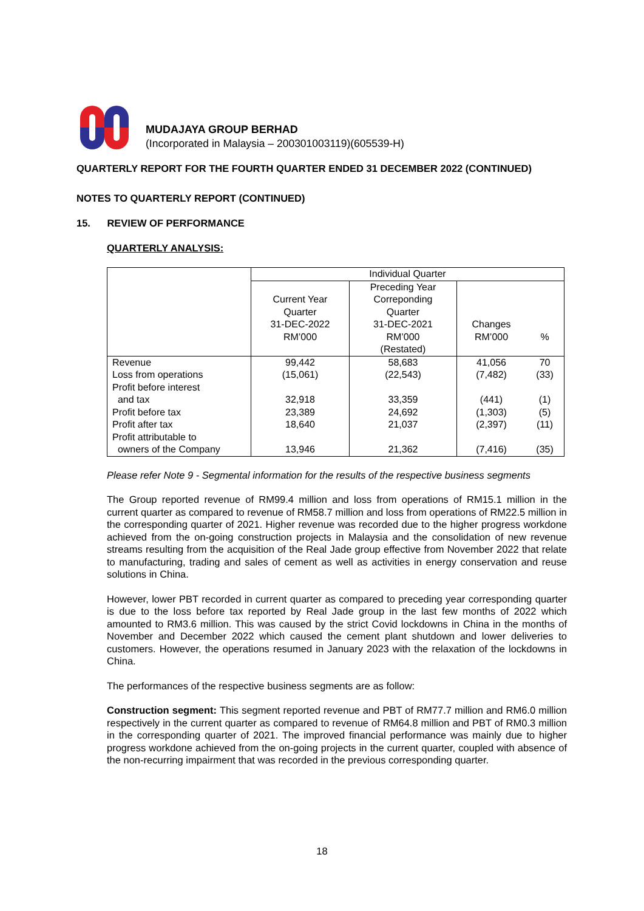MUDAJAYA GROUP BERHAD
(Incorporated in Malaysia – 200301003119)(605539-H)
QUARTERLY REPORT FOR THE FOURTH QUARTER ENDED 31 DECEMBER 2022 (CONTINUED)
NOTES TO QUARTERLY REPORT (CONTINUED)
15. REVIEW OF PERFORMANCE
QUARTERLY ANALYSIS:
| | Individual Quarter | | | |
| --- | --- | --- | --- | --- |
| | Current Year Quarter 31-DEC-2022 RM’000 | Preceding Year Correponding Quarter 31-DEC-2021 RM’000 (Restated) | Changes RM’000 | % |
| Revenue | 99,442 | 58,683 | 41,056 | 70 |
| Loss from operations | (15,061) | (22,543) | (7,482) | (33) |
| Profit before interest and tax | 32,918 | 33,359 | (441) | (1) |
| Profit before tax | 23,389 | 24,692 | (1,303) | (5) |
| Profit after tax | 18,640 | 21,037 | (2,397) | (11) |
| Profit attributable to owners of the Company | 13,946 | 21,362 | (7,416) | (35) |
Please refer Note 9 - Segmental information for the results of the respective business segments
The Group reported revenue of RM99.4 million and loss from operations of RM15.1 million in the current quarter as compared to revenue of RM58.7 million and loss from operations of RM22.5 million in the corresponding quarter of 2021. Higher revenue was recorded due to the higher progress workdone achieved from the on-going construction projects in Malaysia and the consolidation of new revenue streams resulting from the acquisition of the Real Jade group effective from November 2022 that relate to manufacturing, trading and sales of cement as well as activities in energy conservation and reuse solutions in China.
However, lower PBT recorded in current quarter as compared to preceding year corresponding quarter is due to the loss before tax reported by Real Jade group in the last few months of 2022 which amounted to RM3.6 million. This was caused by the strict Covid lockdowns in China in the months of November and December 2022 which caused the cement plant shutdown and lower deliveries to customers. However, the operations resumed in January 2023 with the relaxation of the lockdowns in China.
The performances of the respective business segments are as follow:
Construction segment: This segment reported revenue and PBT of RM77.7 million and RM6.0 million respectively in the current quarter as compared to revenue of RM64.8 million and PBT of RM0.3 million in the corresponding quarter of 2021. The improved financial performance was mainly due to higher progress workdone achieved from the on-going projects in the current quarter, coupled with absence of the non-recurring impairment that was recorded in the previous corresponding quarter.
18